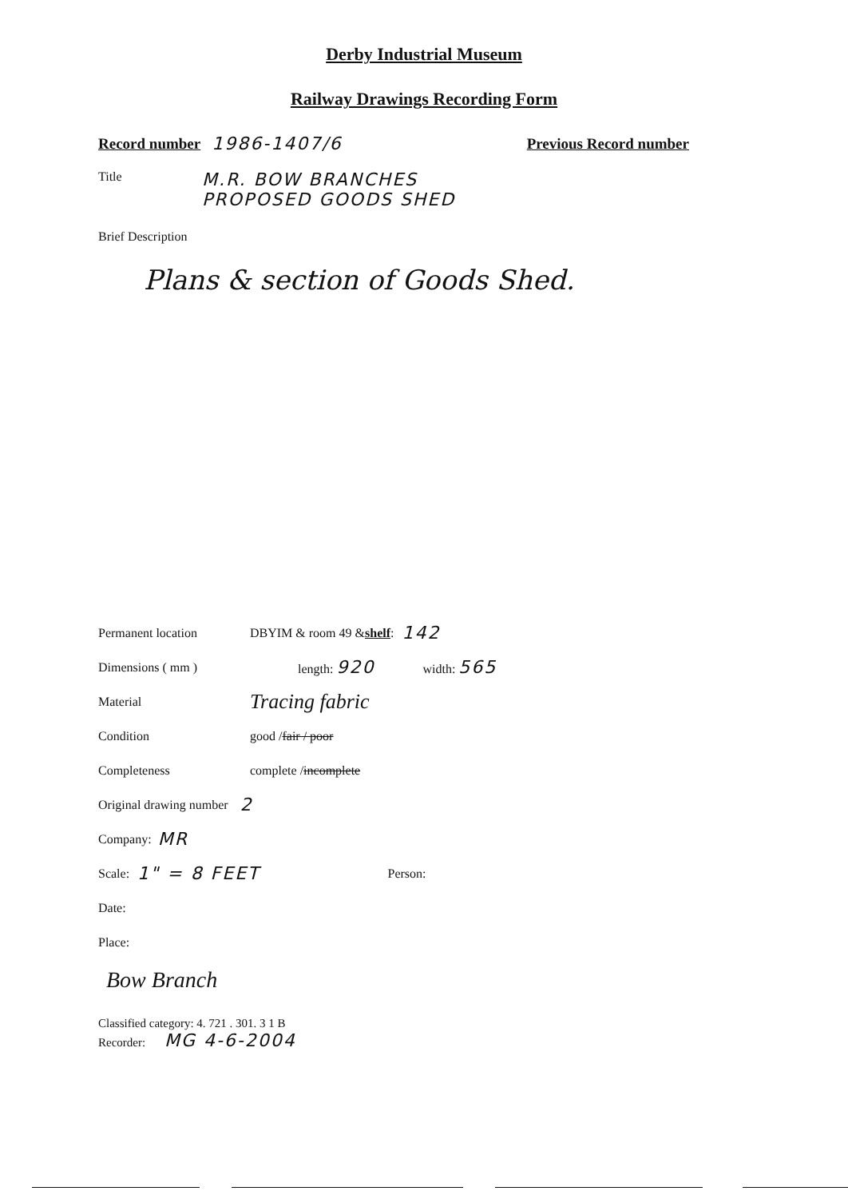Derby Industrial Museum
Railway Drawings Recording Form
Record number 1986-1407/6 Previous Record number
Title M.R. BOW BRANCHES
PROPOSED GOODS SHED
Brief Description
Plans & section of Goods Shed.
Permanent location DBYIM & room 49 & shelf: 142
Dimensions ( mm ) length: 920 width: 565
Material Tracing fabric
Condition good / fair / poor
Completeness complete / incomplete
Original drawing number 2
Company: MR
Scale: 1" = 8 FEET Person:
Date:
Place:
Bow Branch
Classified category: 4. 721 . 301. 3 1 B
Recorder: MG 4-6-2004